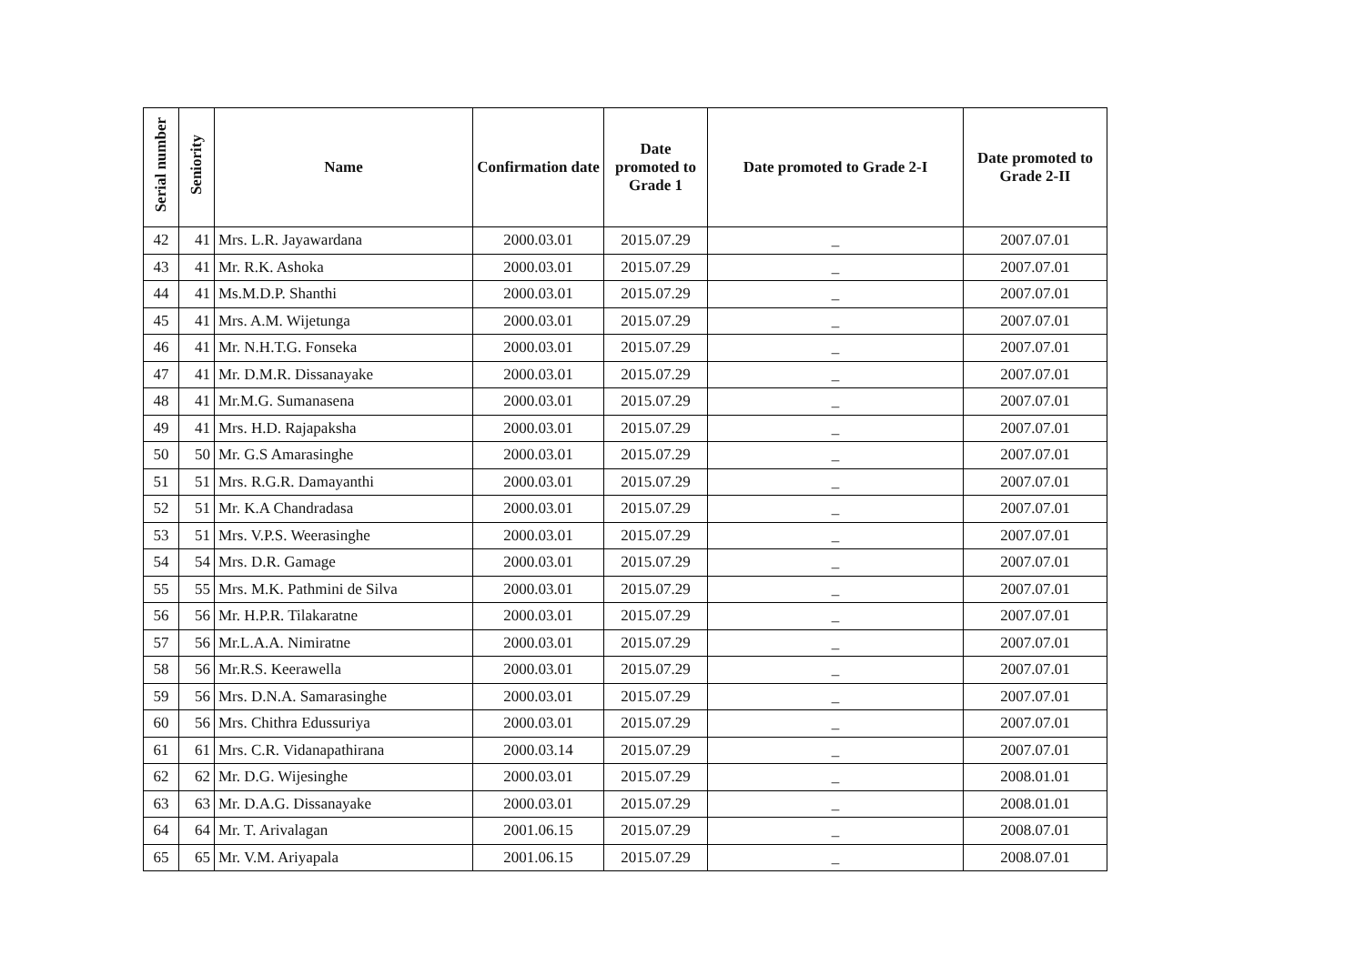| Serial number | Seniority | Name | Confirmation date | Date promoted to Grade 1 | Date promoted to Grade 2-I | Date promoted to Grade 2-II |
| --- | --- | --- | --- | --- | --- | --- |
| 42 | 41 | Mrs. L.R. Jayawardana | 2000.03.01 | 2015.07.29 | _ | 2007.07.01 |
| 43 | 41 | Mr. R.K. Ashoka | 2000.03.01 | 2015.07.29 | _ | 2007.07.01 |
| 44 | 41 | Ms.M.D.P. Shanthi | 2000.03.01 | 2015.07.29 | _ | 2007.07.01 |
| 45 | 41 | Mrs. A.M. Wijetunga | 2000.03.01 | 2015.07.29 | _ | 2007.07.01 |
| 46 | 41 | Mr. N.H.T.G. Fonseka | 2000.03.01 | 2015.07.29 | _ | 2007.07.01 |
| 47 | 41 | Mr. D.M.R. Dissanayake | 2000.03.01 | 2015.07.29 | _ | 2007.07.01 |
| 48 | 41 | Mr.M.G. Sumanasena | 2000.03.01 | 2015.07.29 | _ | 2007.07.01 |
| 49 | 41 | Mrs. H.D. Rajapaksha | 2000.03.01 | 2015.07.29 | _ | 2007.07.01 |
| 50 | 50 | Mr. G.S Amarasinghe | 2000.03.01 | 2015.07.29 | _ | 2007.07.01 |
| 51 | 51 | Mrs. R.G.R. Damayanthi | 2000.03.01 | 2015.07.29 | _ | 2007.07.01 |
| 52 | 51 | Mr. K.A Chandradasa | 2000.03.01 | 2015.07.29 | _ | 2007.07.01 |
| 53 | 51 | Mrs. V.P.S. Weerasinghe | 2000.03.01 | 2015.07.29 | _ | 2007.07.01 |
| 54 | 54 | Mrs. D.R. Gamage | 2000.03.01 | 2015.07.29 | _ | 2007.07.01 |
| 55 | 55 | Mrs. M.K. Pathmini de Silva | 2000.03.01 | 2015.07.29 | _ | 2007.07.01 |
| 56 | 56 | Mr. H.P.R. Tilakaratne | 2000.03.01 | 2015.07.29 | _ | 2007.07.01 |
| 57 | 56 | Mr.L.A.A. Nimiratne | 2000.03.01 | 2015.07.29 | _ | 2007.07.01 |
| 58 | 56 | Mr.R.S. Keerawella | 2000.03.01 | 2015.07.29 | _ | 2007.07.01 |
| 59 | 56 | Mrs. D.N.A. Samarasinghe | 2000.03.01 | 2015.07.29 | _ | 2007.07.01 |
| 60 | 56 | Mrs. Chithra Edussuriya | 2000.03.01 | 2015.07.29 | _ | 2007.07.01 |
| 61 | 61 | Mrs. C.R. Vidanapathirana | 2000.03.14 | 2015.07.29 | _ | 2007.07.01 |
| 62 | 62 | Mr. D.G. Wijesinghe | 2000.03.01 | 2015.07.29 | _ | 2008.01.01 |
| 63 | 63 | Mr. D.A.G. Dissanayake | 2000.03.01 | 2015.07.29 | _ | 2008.01.01 |
| 64 | 64 | Mr. T. Arivalagan | 2001.06.15 | 2015.07.29 | _ | 2008.07.01 |
| 65 | 65 | Mr. V.M. Ariyapala | 2001.06.15 | 2015.07.29 | _ | 2008.07.01 |